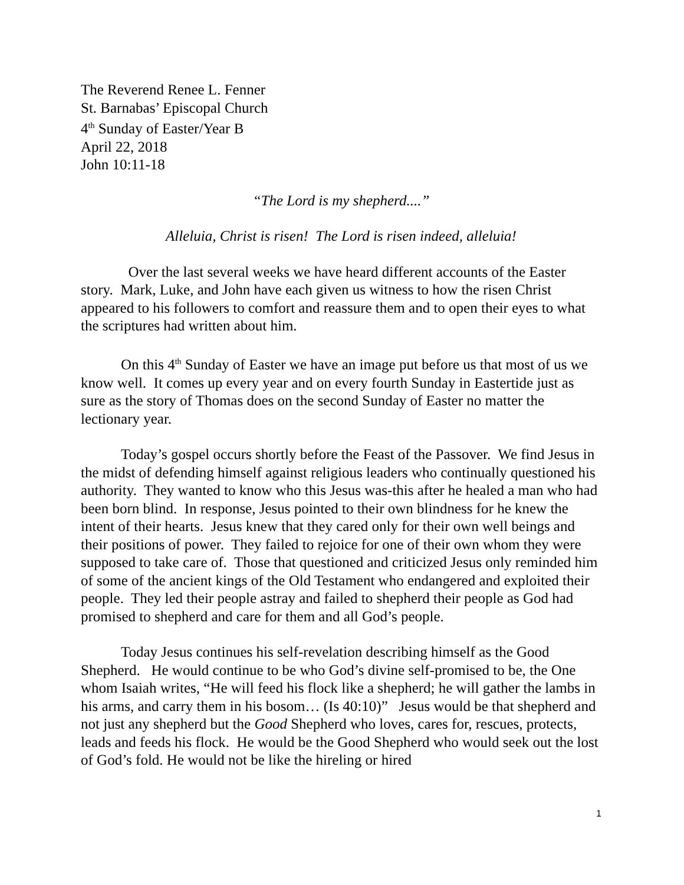The Reverend Renee L. Fenner
St. Barnabas’ Episcopal Church
4<sup>th</sup> Sunday of Easter/Year B
April 22, 2018
John 10:11-18
“The Lord is my shepherd....”
Alleluia, Christ is risen! The Lord is risen indeed, alleluia!
Over the last several weeks we have heard different accounts of the Easter story. Mark, Luke, and John have each given us witness to how the risen Christ appeared to his followers to comfort and reassure them and to open their eyes to what the scriptures had written about him.
On this 4<sup>th</sup> Sunday of Easter we have an image put before us that most of us we know well. It comes up every year and on every fourth Sunday in Eastertide just as sure as the story of Thomas does on the second Sunday of Easter no matter the lectionary year.
Today’s gospel occurs shortly before the Feast of the Passover. We find Jesus in the midst of defending himself against religious leaders who continually questioned his authority. They wanted to know who this Jesus was-this after he healed a man who had been born blind. In response, Jesus pointed to their own blindness for he knew the intent of their hearts. Jesus knew that they cared only for their own well beings and their positions of power. They failed to rejoice for one of their own whom they were supposed to take care of. Those that questioned and criticized Jesus only reminded him of some of the ancient kings of the Old Testament who endangered and exploited their people. They led their people astray and failed to shepherd their people as God had promised to shepherd and care for them and all God’s people.
Today Jesus continues his self-revelation describing himself as the Good Shepherd. He would continue to be who God’s divine self-promised to be, the One whom Isaiah writes, “He will feed his flock like a shepherd; he will gather the lambs in his arms, and carry them in his bosom… (Is 40:10)” Jesus would be that shepherd and not just any shepherd but the Good Shepherd who loves, cares for, rescues, protects, leads and feeds his flock. He would be the Good Shepherd who would seek out the lost of God’s fold. He would not be like the hireling or hired
1